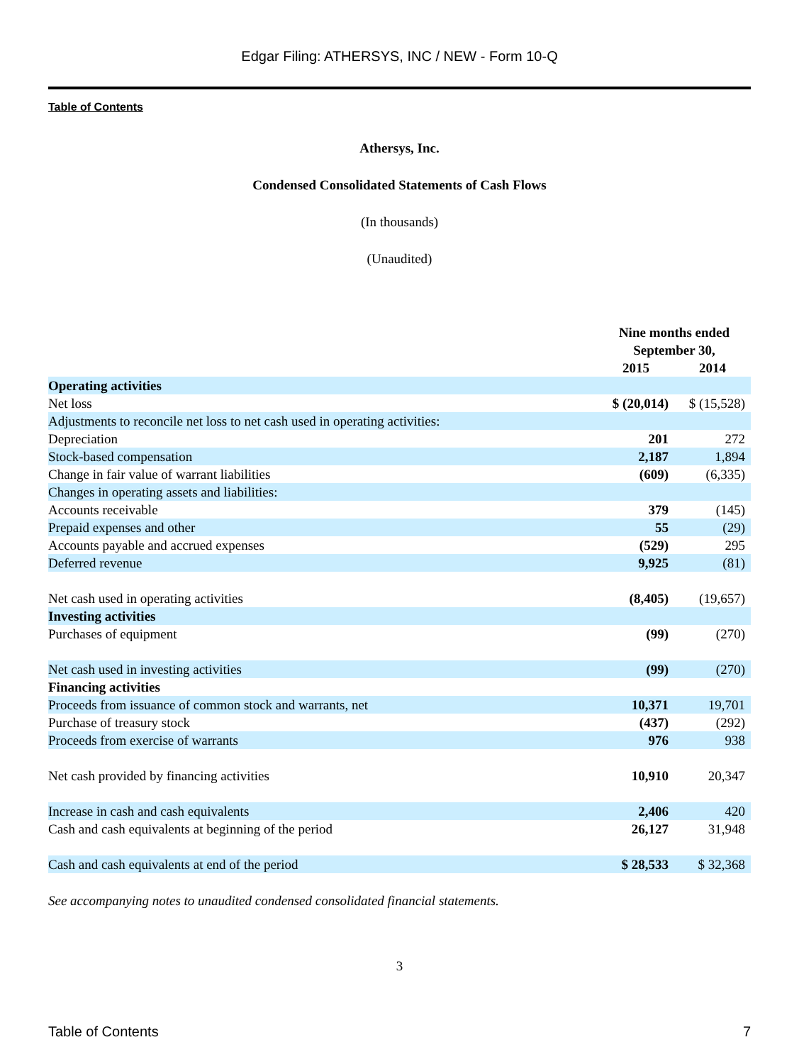Edgar Filing: ATHERSYS, INC / NEW - Form 10-Q
Table of Contents
Athersys, Inc.
Condensed Consolidated Statements of Cash Flows
(In thousands)
(Unaudited)
| | Nine months ended September 30, | |
| | 2015 | 2014 |
| Operating activities | | |
| Net loss | $ (20,014) | $ (15,528) |
| Adjustments to reconcile net loss to net cash used in operating activities: | | |
| Depreciation | 201 | 272 |
| Stock-based compensation | 2,187 | 1,894 |
| Change in fair value of warrant liabilities | (609) | (6,335) |
| Changes in operating assets and liabilities: | | |
| Accounts receivable | 379 | (145) |
| Prepaid expenses and other | 55 | (29) |
| Accounts payable and accrued expenses | (529) | 295 |
| Deferred revenue | 9,925 | (81) |
| Net cash used in operating activities | (8,405) | (19,657) |
| Investing activities | | |
| Purchases of equipment | (99) | (270) |
| Net cash used in investing activities | (99) | (270) |
| Financing activities | | |
| Proceeds from issuance of common stock and warrants, net | 10,371 | 19,701 |
| Purchase of treasury stock | (437) | (292) |
| Proceeds from exercise of warrants | 976 | 938 |
| Net cash provided by financing activities | 10,910 | 20,347 |
| Increase in cash and cash equivalents | 2,406 | 420 |
| Cash and cash equivalents at beginning of the period | 26,127 | 31,948 |
| Cash and cash equivalents at end of the period | $ 28,533 | $ 32,368 |
See accompanying notes to unaudited condensed consolidated financial statements.
3
Table of Contents 7